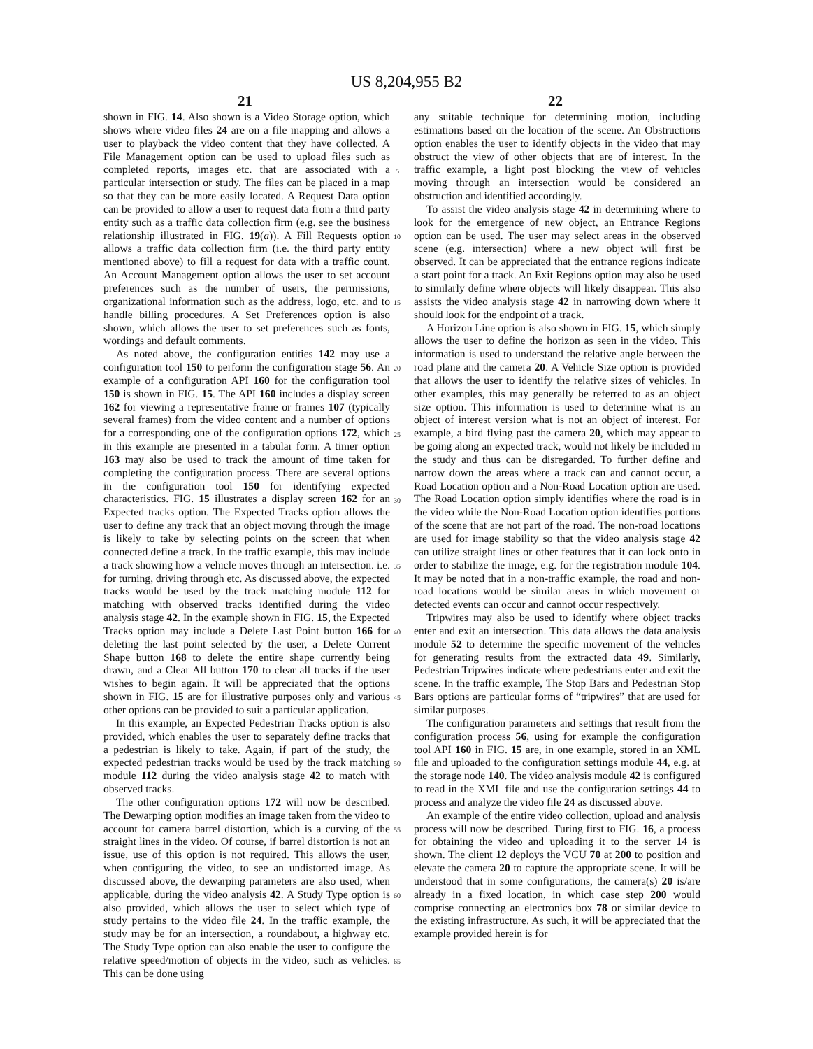US 8,204,955 B2
21 22
shown in FIG. 14. Also shown is a Video Storage option, which shows where video files 24 are on a file mapping and allows a user to playback the video content that they have collected. A File Management option can be used to upload files such as completed reports, images etc. that are associated with a particular intersection or study. The files can be placed in a map so that they can be more easily located. A Request Data option can be provided to allow a user to request data from a third party entity such as a traffic data collection firm (e.g. see the business relationship illustrated in FIG. 19(a)). A Fill Requests option allows a traffic data collection firm (i.e. the third party entity mentioned above) to fill a request for data with a traffic count. An Account Management option allows the user to set account preferences such as the number of users, the permissions, organizational information such as the address, logo, etc. and to handle billing procedures. A Set Preferences option is also shown, which allows the user to set preferences such as fonts, wordings and default comments.
As noted above, the configuration entities 142 may use a configuration tool 150 to perform the configuration stage 56. An example of a configuration API 160 for the configuration tool 150 is shown in FIG. 15. The API 160 includes a display screen 162 for viewing a representative frame or frames 107 (typically several frames) from the video content and a number of options for a corresponding one of the configuration options 172, which in this example are presented in a tabular form. A timer option 163 may also be used to track the amount of time taken for completing the configuration process. There are several options in the configuration tool 150 for identifying expected characteristics. FIG. 15 illustrates a display screen 162 for an Expected tracks option. The Expected Tracks option allows the user to define any track that an object moving through the image is likely to take by selecting points on the screen that when connected define a track. In the traffic example, this may include a track showing how a vehicle moves through an intersection. i.e. for turning, driving through etc. As discussed above, the expected tracks would be used by the track matching module 112 for matching with observed tracks identified during the video analysis stage 42. In the example shown in FIG. 15, the Expected Tracks option may include a Delete Last Point button 166 for deleting the last point selected by the user, a Delete Current Shape button 168 to delete the entire shape currently being drawn, and a Clear All button 170 to clear all tracks if the user wishes to begin again. It will be appreciated that the options shown in FIG. 15 are for illustrative purposes only and various other options can be provided to suit a particular application.
In this example, an Expected Pedestrian Tracks option is also provided, which enables the user to separately define tracks that a pedestrian is likely to take. Again, if part of the study, the expected pedestrian tracks would be used by the track matching module 112 during the video analysis stage 42 to match with observed tracks.
The other configuration options 172 will now be described. The Dewarping option modifies an image taken from the video to account for camera barrel distortion, which is a curving of the straight lines in the video. Of course, if barrel distortion is not an issue, use of this option is not required. This allows the user, when configuring the video, to see an undistorted image. As discussed above, the dewarping parameters are also used, when applicable, during the video analysis 42. A Study Type option is also provided, which allows the user to select which type of study pertains to the video file 24. In the traffic example, the study may be for an intersection, a roundabout, a highway etc. The Study Type option can also enable the user to configure the relative speed/motion of objects in the video, such as vehicles. This can be done using
any suitable technique for determining motion, including estimations based on the location of the scene. An Obstructions option enables the user to identify objects in the video that may obstruct the view of other objects that are of interest. In the traffic example, a light post blocking the view of vehicles moving through an intersection would be considered an obstruction and identified accordingly.
To assist the video analysis stage 42 in determining where to look for the emergence of new object, an Entrance Regions option can be used. The user may select areas in the observed scene (e.g. intersection) where a new object will first be observed. It can be appreciated that the entrance regions indicate a start point for a track. An Exit Regions option may also be used to similarly define where objects will likely disappear. This also assists the video analysis stage 42 in narrowing down where it should look for the endpoint of a track.
A Horizon Line option is also shown in FIG. 15, which simply allows the user to define the horizon as seen in the video. This information is used to understand the relative angle between the road plane and the camera 20. A Vehicle Size option is provided that allows the user to identify the relative sizes of vehicles. In other examples, this may generally be referred to as an object size option. This information is used to determine what is an object of interest version what is not an object of interest. For example, a bird flying past the camera 20, which may appear to be going along an expected track, would not likely be included in the study and thus can be disregarded. To further define and narrow down the areas where a track can and cannot occur, a Road Location option and a Non-Road Location option are used. The Road Location option simply identifies where the road is in the video while the Non-Road Location option identifies portions of the scene that are not part of the road. The non-road locations are used for image stability so that the video analysis stage 42 can utilize straight lines or other features that it can lock onto in order to stabilize the image, e.g. for the registration module 104. It may be noted that in a non-traffic example, the road and non-road locations would be similar areas in which movement or detected events can occur and cannot occur respectively.
Tripwires may also be used to identify where object tracks enter and exit an intersection. This data allows the data analysis module 52 to determine the specific movement of the vehicles for generating results from the extracted data 49. Similarly, Pedestrian Tripwires indicate where pedestrians enter and exit the scene. In the traffic example, The Stop Bars and Pedestrian Stop Bars options are particular forms of “tripwires” that are used for similar purposes.
The configuration parameters and settings that result from the configuration process 56, using for example the configuration tool API 160 in FIG. 15 are, in one example, stored in an XML file and uploaded to the configuration settings module 44, e.g. at the storage node 140. The video analysis module 42 is configured to read in the XML file and use the configuration settings 44 to process and analyze the video file 24 as discussed above.
An example of the entire video collection, upload and analysis process will now be described. Turing first to FIG. 16, a process for obtaining the video and uploading it to the server 14 is shown. The client 12 deploys the VCU 70 at 200 to position and elevate the camera 20 to capture the appropriate scene. It will be understood that in some configurations, the camera(s) 20 is/are already in a fixed location, in which case step 200 would comprise connecting an electronics box 78 or similar device to the existing infrastructure. As such, it will be appreciated that the example provided herein is for
5
10
15
20
25
30
35
40
45
50
55
60
65